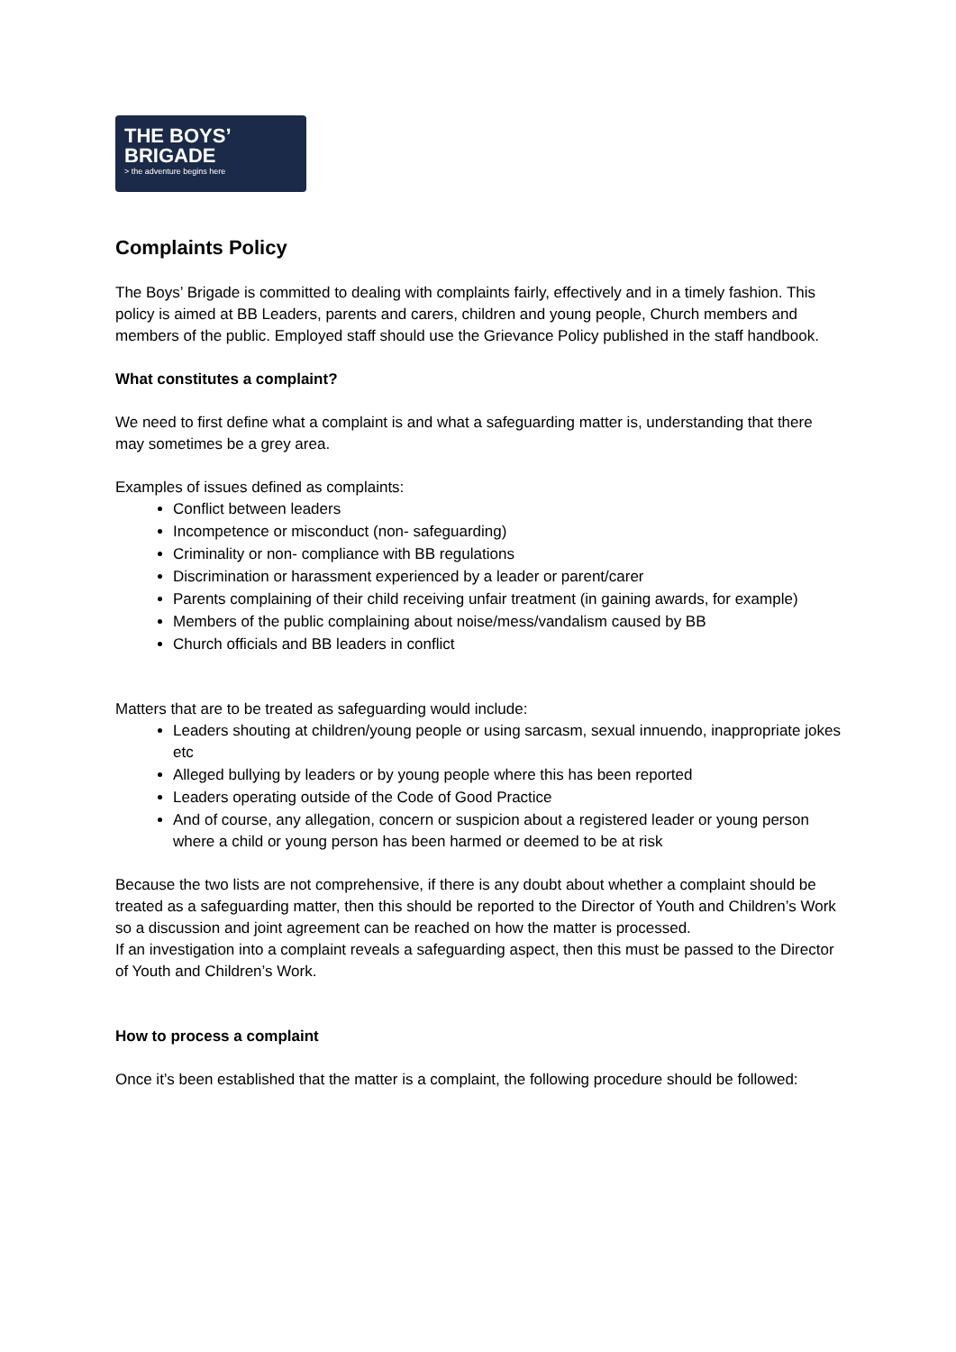THE BOYS’
BRIGADE
> the adventure begins here
Complaints Policy
The Boys’ Brigade is committed to dealing with complaints fairly, effectively and in a timely fashion. This policy is aimed at BB Leaders, parents and carers, children and young people, Church members and members of the public. Employed staff should use the Grievance Policy published in the staff handbook.
What constitutes a complaint?
We need to first define what a complaint is and what a safeguarding matter is, understanding that there may sometimes be a grey area.
Examples of issues defined as complaints:
Conflict between leaders
Incompetence or misconduct (non- safeguarding)
Criminality or non- compliance with BB regulations
Discrimination or harassment experienced by a leader or parent/carer
Parents complaining of their child receiving unfair treatment (in gaining awards, for example)
Members of the public complaining about noise/mess/vandalism caused by BB
Church officials and BB leaders in conflict
Matters that are to be treated as safeguarding would include:
Leaders shouting at children/young people or using sarcasm, sexual innuendo, inappropriate jokes etc
Alleged bullying by leaders or by young people where this has been reported
Leaders operating outside of the Code of Good Practice
And of course, any allegation, concern or suspicion about a registered leader or young person where a child or young person has been harmed or deemed to be at risk
Because the two lists are not comprehensive, if there is any doubt about whether a complaint should be treated as a safeguarding matter, then this should be reported to the Director of Youth and Children’s Work so a discussion and joint agreement can be reached on how the matter is processed.
If an investigation into a complaint reveals a safeguarding aspect, then this must be passed to the Director of Youth and Children’s Work.
How to process a complaint
Once it’s been established that the matter is a complaint, the following procedure should be followed: